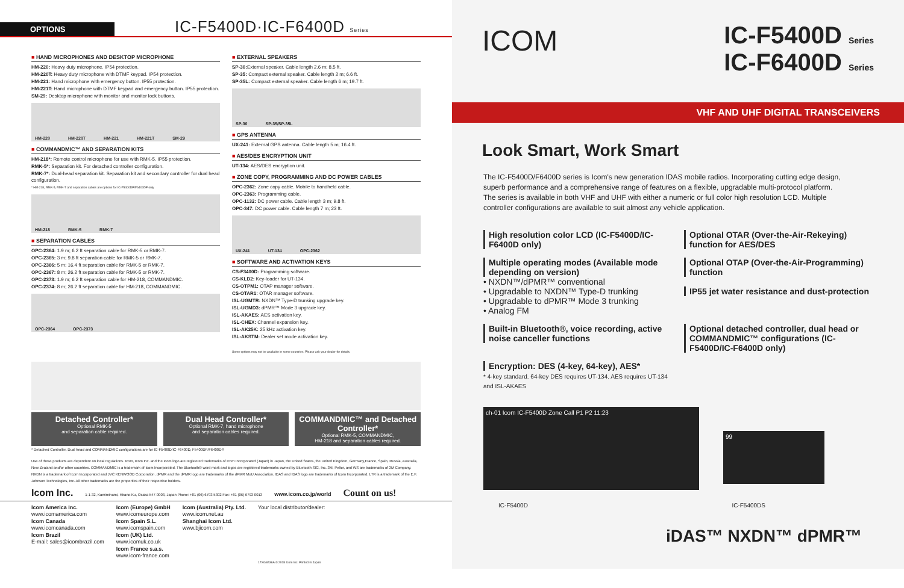OPTIONS
IC-F5400D·IC-F6400D Series
■ HAND MICROPHONES AND DESKTOP MICROPHONE
HM-220: Heavy duty microphone. IP54 protection.
HM-220T: Heavy duty microphone with DTMF keypad. IP54 protection.
HM-221: Hand microphone with emergency button. IP55 protection.
HM-221T: Hand microphone with DTMF keypad and emergency button. IP55 protection.
SM-29: Desktop microphone with monitor and monitor lock buttons.
HM-220 HM-220T HM-221 HM-221T SM-29
■ COMMANDMIC™ AND SEPARATION KITS
HM-218*: Remote control microphone for use with RMK-5. IP55 protection.
RMK-5*: Separation kit. For detached controller configuration.
RMK-7*: Dual-head separation kit. Separation kit and secondary controller for dual head configuration.
* HM-218, RMK-5, RMK-7 and separation cables are options for IC-F5400DP/F6400DP only
HM-218 RMK-5 RMK-7
■ SEPARATION CABLES
OPC-2364: 1.9 m; 6.2 ft separation cable for RMK-5 or RMK-7.
OPC-2365: 3 m; 9.8 ft separation cable for RMK-5 or RMK-7.
OPC-2366: 5 m; 16.4 ft separation cable for RMK-5 or RMK-7.
OPC-2367: 8 m; 26.2 ft separation cable for RMK-5 or RMK-7.
OPC-2373: 1.9 m; 6.2 ft separation cable for HM-218, COMMANDMIC.
OPC-2374: 8 m; 26.2 ft separation cable for HM-218, COMMANDMIC.
OPC-2364 OPC-2373
■ EXTERNAL SPEAKERS
SP-30: External speaker. Cable length 2.6 m; 8.5 ft.
SP-35: Compact external speaker. Cable length 2 m; 6.6 ft.
SP-35L: Compact external speaker. Cable length 6 m; 19.7 ft.
SP-30 SP-35/SP-35L
■ GPS ANTENNA
UX-241: External GPS antenna. Cable length 5 m; 16.4 ft.
■ AES/DES ENCRYPTION UNIT
UT-134: AES/DES encryption unit.
■ ZONE COPY, PROGRAMMING AND DC POWER CABLES
OPC-2362: Zone copy cable. Mobile to handheld cable.
OPC-2363: Programming cable.
OPC-1132: DC power cable. Cable length 3 m; 9.8 ft.
OPC-347: DC power cable. Cable length 7 m; 23 ft.
UX-241 UT-134 OPC-2362
■ SOFTWARE AND ACTIVATION KEYS
CS-F3400D: Programming software.
CS-KLD2: Key-loader for UT-134.
CS-OTPM1: OTAP manager software.
CS-OTAR1: OTAR manager software.
ISL-UGMTR: NXDN™ Type-D trunking upgrade key.
ISL-UGMD3: dPMR™ Mode 3 upgrade key.
ISL-AKAES: AES activation key.
ISL-CHEX: Channel expansion key.
ISL-AK25K: 25 kHz activation key.
ISL-AKSTM: Dealer set mode activation key.
Some options may not be available in some countries. Please ask your dealer for details.
Detached Controller*
Optional RMK-5
and separation cable required.
Dual Head Controller*
Optional RMK-7, hand microphone
and separation cables required.
COMMANDMIC™ and Detached Controller*
Optional RMK-5, COMMANDMIC,
HM-218 and separation cables required.
* Detached Controller, Dual head and COMMANDMIC configurations are for IC-F5400D/IC-F6400D, F5400DP/F6400DP.
Use of these products are dependent on local regulations. Icom, Icom Inc. and the Icom logo are registered trademarks of Icom Incorporated (Japan) in Japan, the United States, the United Kingdom, Germany,France, Spain, Russia, Australia, New Zealand and/or other countries. COMMANDMIC is a trademark of Icom Incorporated. The Bluetooth® word mark and logos are registered trademarks owned by Bluetooth SIG, Inc. 3M, Peltor, and WS are trademarks of 3M Company. NXDN is a trademark of Icom Incorporated and JVC KENWOOD Corporation. dPMR and the dPMR logo are trademarks of the dPMR MoU Association. IDAS and IDAS logo are trademarks of Icom Incorporated. LTR is a trademark of the E.F. Johnson Technologies, Inc. All other trademarks are the properties of their respective holders.
Icom Inc. 1-1-32, Kamiminami, Hirano-Ku, Osaka 547-0003, Japan Phone: +81 (06) 6793 5302 Fax: +81 (06) 6793 0013 www.icom.co.jp/world Count on us!
Icom America Inc.
www.icomamerica.com
Icom Canada
www.icomcanada.com
Icom Brazil
E-mail: sales@icombrazil.com
Icom (Europe) GmbH
www.icomeurope.com
Icom Spain S.L.
www.icomspain.com
Icom (UK) Ltd.
www.icomuk.co.uk
Icom France s.a.s.
www.icom-france.com
Icom (Australia) Pty. Ltd.
www.icom.net.au
Shanghai Icom Ltd.
www.bjicom.com
Your local distributor/dealer:
17XGS536A © 2018 Icom Inc. Printed in Japan
ICOM
IC-F5400D Series
IC-F6400D Series
VHF AND UHF DIGITAL TRANSCEIVERS
Look Smart, Work Smart
The IC-F5400D/F6400D series is Icom's new generation IDAS mobile radios. Incorporating cutting edge design, superb performance and a comprehensive range of features on a flexible, upgradable multi-protocol platform. The series is available in both VHF and UHF with either a numeric or full color high resolution LCD. Multiple controller configurations are available to suit almost any vehicle application.
High resolution color LCD (IC-F5400D/IC-F6400D only)
Optional OTAR (Over-the-Air-Rekeying) function for AES/DES
Multiple operating modes (Available mode depending on version)
• NXDN™/dPMR™ conventional
• Upgradable to NXDN™ Type-D trunking
• Upgradable to dPMR™ Mode 3 trunking
• Analog FM
Optional OTAP (Over-the-Air-Programming) function
IP55 jet water resistance and dust-protection
Built-in Bluetooth®, voice recording, active noise canceller functions
Optional detached controller, dual head or COMMANDMIC™ configurations (IC-F5400D/IC-F6400D only)
Encryption: DES (4-key, 64-key), AES*
* 4-key standard. 64-key DES requires UT-134. AES requires UT-134 and ISL-AKAES
ch-01 Icom IC-F5400D Zone Call P1 P2 11:23
99
IC-F5400D IC-F5400DS
iDAS™ NXDN™ dPMR™